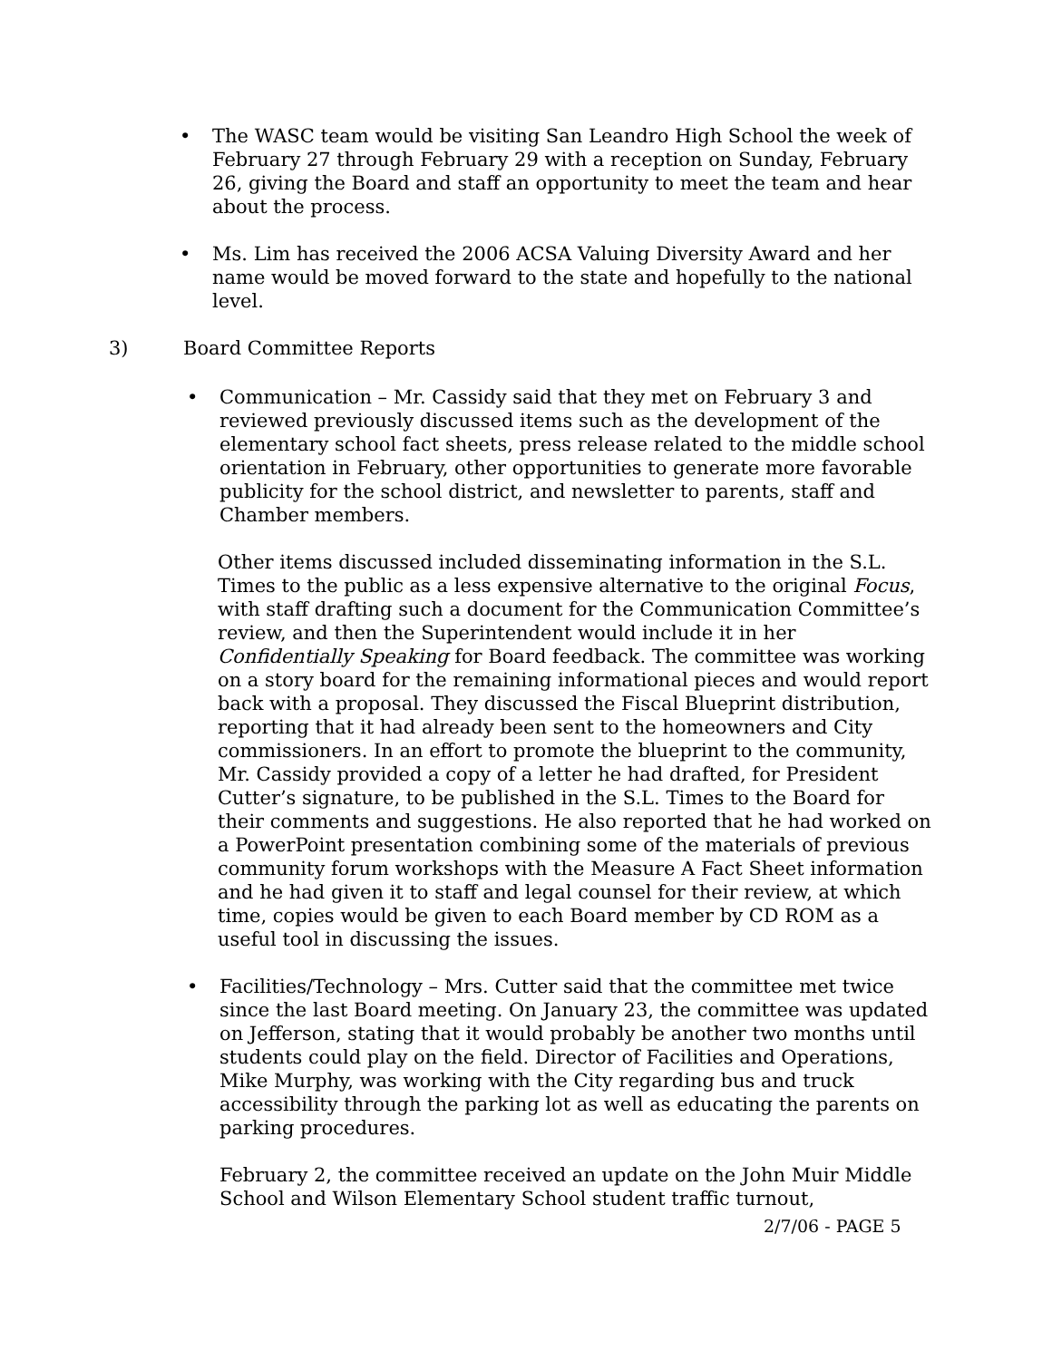• The WASC team would be visiting San Leandro High School the week of February 27 through February 29 with a reception on Sunday, February 26, giving the Board and staff an opportunity to meet the team and hear about the process.
• Ms. Lim has received the 2006 ACSA Valuing Diversity Award and her name would be moved forward to the state and hopefully to the national level.
3) Board Committee Reports
• Communication – Mr. Cassidy said that they met on February 3 and reviewed previously discussed items such as the development of the elementary school fact sheets, press release related to the middle school orientation in February, other opportunities to generate more favorable publicity for the school district, and newsletter to parents, staff and Chamber members.
Other items discussed included disseminating information in the S.L. Times to the public as a less expensive alternative to the original Focus, with staff drafting such a document for the Communication Committee’s review, and then the Superintendent would include it in her Confidentially Speaking for Board feedback. The committee was working on a story board for the remaining informational pieces and would report back with a proposal. They discussed the Fiscal Blueprint distribution, reporting that it had already been sent to the homeowners and City commissioners. In an effort to promote the blueprint to the community, Mr. Cassidy provided a copy of a letter he had drafted, for President Cutter’s signature, to be published in the S.L. Times to the Board for their comments and suggestions. He also reported that he had worked on a PowerPoint presentation combining some of the materials of previous community forum workshops with the Measure A Fact Sheet information and he had given it to staff and legal counsel for their review, at which time, copies would be given to each Board member by CD ROM as a useful tool in discussing the issues.
• Facilities/Technology – Mrs. Cutter said that the committee met twice since the last Board meeting. On January 23, the committee was updated on Jefferson, stating that it would probably be another two months until students could play on the field. Director of Facilities and Operations, Mike Murphy, was working with the City regarding bus and truck accessibility through the parking lot as well as educating the parents on parking procedures.
February 2, the committee received an update on the John Muir Middle School and Wilson Elementary School student traffic turnout,
2/7/06 - PAGE 5